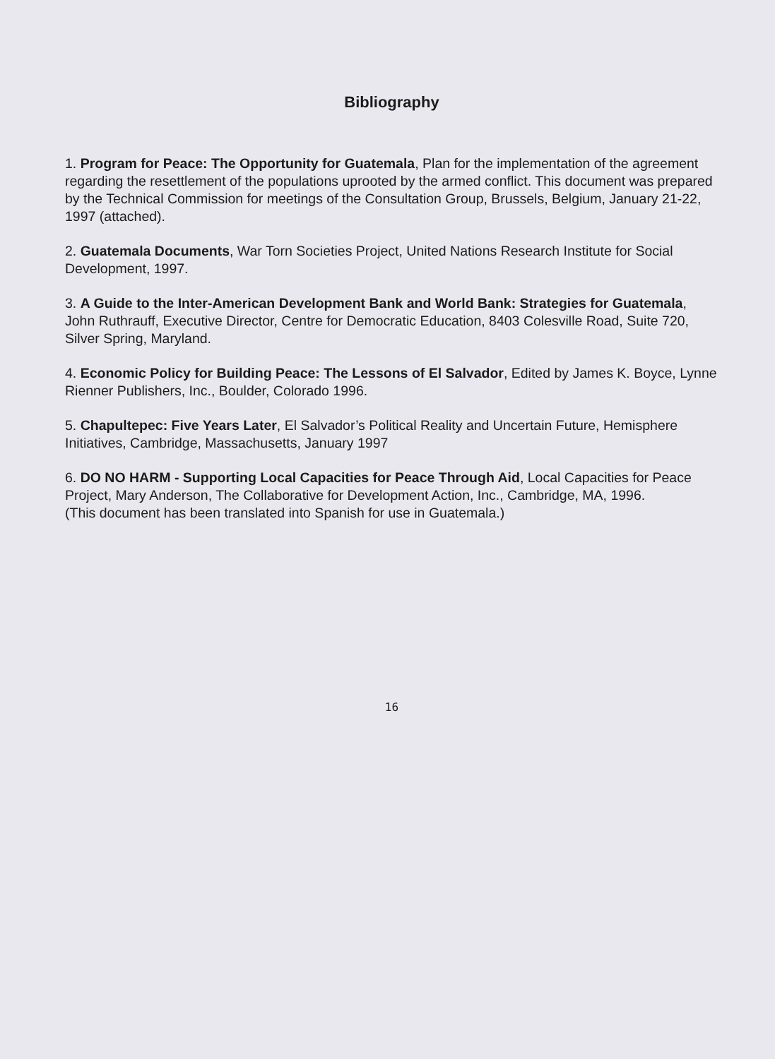Bibliography
1. Program for Peace: The Opportunity for Guatemala, Plan for the implementation of the agreement regarding the resettlement of the populations uprooted by the armed conflict. This document was prepared by the Technical Commission for meetings of the Consultation Group, Brussels, Belgium, January 21-22, 1997 (attached).
2. Guatemala Documents, War Torn Societies Project, United Nations Research Institute for Social Development, 1997.
3. A Guide to the Inter-American Development Bank and World Bank: Strategies for Guatemala, John Ruthrauff, Executive Director, Centre for Democratic Education, 8403 Colesville Road, Suite 720, Silver Spring, Maryland.
4. Economic Policy for Building Peace: The Lessons of El Salvador, Edited by James K. Boyce, Lynne Rienner Publishers, Inc., Boulder, Colorado 1996.
5. Chapultepec: Five Years Later, El Salvador’s Political Reality and Uncertain Future, Hemisphere Initiatives, Cambridge, Massachusetts, January 1997
6. DO NO HARM - Supporting Local Capacities for Peace Through Aid, Local Capacities for Peace Project, Mary Anderson, The Collaborative for Development Action, Inc., Cambridge, MA, 1996.
(This document has been translated into Spanish for use in Guatemala.)
16